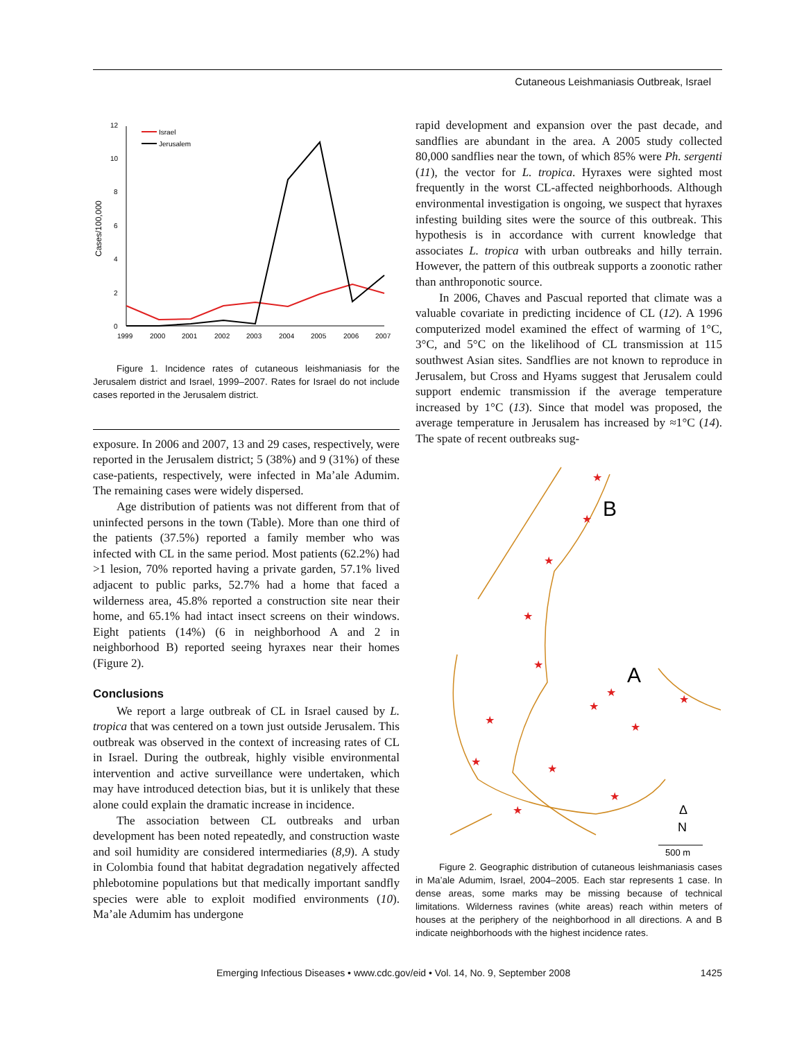Cutaneous Leishmaniasis Outbreak, Israel
0
2
4
6
8
10
12
Cases/100,000
1999
2000
2001
2002
2003
2004
2005
2006
2007
Israel
Jerusalem
Figure 1. Incidence rates of cutaneous leishmaniasis for the Jerusalem district and Israel, 1999–2007. Rates for Israel do not include cases reported in the Jerusalem district.
exposure. In 2006 and 2007, 13 and 29 cases, respectively, were reported in the Jerusalem district; 5 (38%) and 9 (31%) of these case-patients, respectively, were infected in Ma’ale Adumim. The remaining cases were widely dispersed.
Age distribution of patients was not different from that of uninfected persons in the town (Table). More than one third of the patients (37.5%) reported a family member who was infected with CL in the same period. Most patients (62.2%) had >1 lesion, 70% reported having a private garden, 57.1% lived adjacent to public parks, 52.7% had a home that faced a wilderness area, 45.8% reported a construction site near their home, and 65.1% had intact insect screens on their windows. Eight patients (14%) (6 in neighborhood A and 2 in neighborhood B) reported seeing hyraxes near their homes (Figure 2).
Conclusions
We report a large outbreak of CL in Israel caused by L. tropica that was centered on a town just outside Jerusalem. This outbreak was observed in the context of increasing rates of CL in Israel. During the outbreak, highly visible environmental intervention and active surveillance were undertaken, which may have introduced detection bias, but it is unlikely that these alone could explain the dramatic increase in incidence.
The association between CL outbreaks and urban development has been noted repeatedly, and construction waste and soil humidity are considered intermediaries (8,9). A study in Colombia found that habitat degradation negatively affected phlebotomine populations but that medically important sandfly species were able to exploit modified environments (10). Ma’ale Adumim has undergone
rapid development and expansion over the past decade, and sandflies are abundant in the area. A 2005 study collected 80,000 sandflies near the town, of which 85% were Ph. sergenti (11), the vector for L. tropica. Hyraxes were sighted most frequently in the worst CL-affected neighborhoods. Although environmental investigation is ongoing, we suspect that hyraxes infesting building sites were the source of this outbreak. This hypothesis is in accordance with current knowledge that associates L. tropica with urban outbreaks and hilly terrain. However, the pattern of this outbreak supports a zoonotic rather than anthroponotic source.
In 2006, Chaves and Pascual reported that climate was a valuable covariate in predicting incidence of CL (12). A 1996 computerized model examined the effect of warming of 1°C, 3°C, and 5°C on the likelihood of CL transmission at 115 southwest Asian sites. Sandflies are not known to reproduce in Jerusalem, but Cross and Hyams suggest that Jerusalem could support endemic transmission if the average temperature increased by 1°C (13). Since that model was proposed, the average temperature in Jerusalem has increased by ≈1°C (14). The spate of recent outbreaks sug-
★
★
★
★
★
★
★
★
★
★
★
★
★
★
B
A
Δ
N
500 m
Figure 2. Geographic distribution of cutaneous leishmaniasis cases in Ma’ale Adumim, Israel, 2004–2005. Each star represents 1 case. In dense areas, some marks may be missing because of technical limitations. Wilderness ravines (white areas) reach within meters of houses at the periphery of the neighborhood in all directions. A and B indicate neighborhoods with the highest incidence rates.
Emerging Infectious Diseases • www.cdc.gov/eid • Vol. 14, No. 9, September 2008
1425